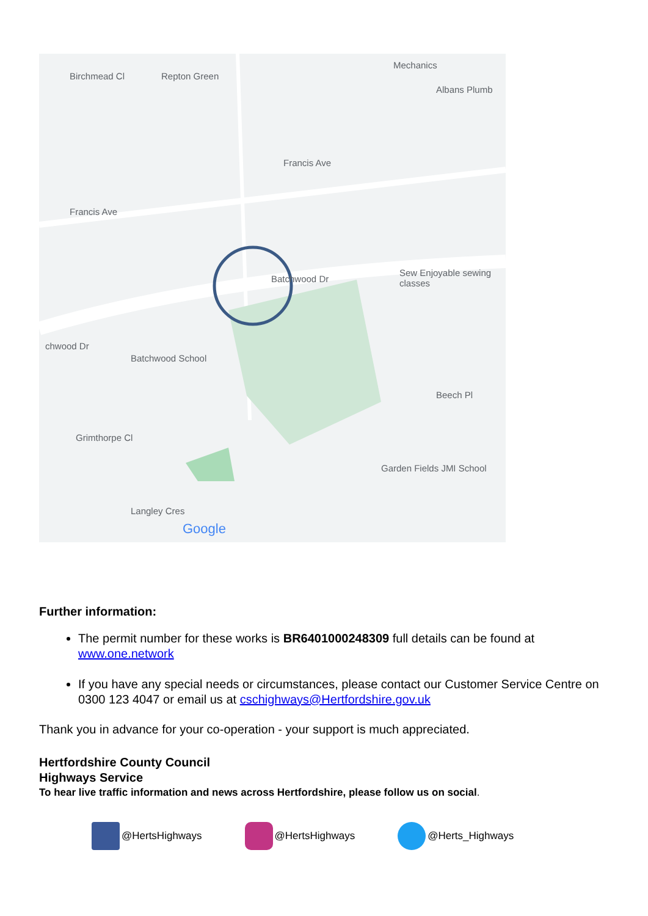Mechanics
Birchmead Cl Repton Green
Albans Plumb
Francis Ave
Francis Ave
Batchwood Dr
Sew Enjoyable sewing classes
chwood Dr
Batchwood School
Beech Pl
Grimthorpe Cl
Garden Fields JMI School
Langley Cres
Google
Further information:
The permit number for these works is BR6401000248309 full details can be found at www.one.network
If you have any special needs or circumstances, please contact our Customer Service Centre on 0300 123 4047 or email us at cschighways@Hertfordshire.gov.uk
Thank you in advance for your co-operation - your support is much appreciated.
Hertfordshire County Council
Highways Service
To hear live traffic information and news across Hertfordshire, please follow us on social.
@HertsHighways @HertsHighways @Herts_Highways